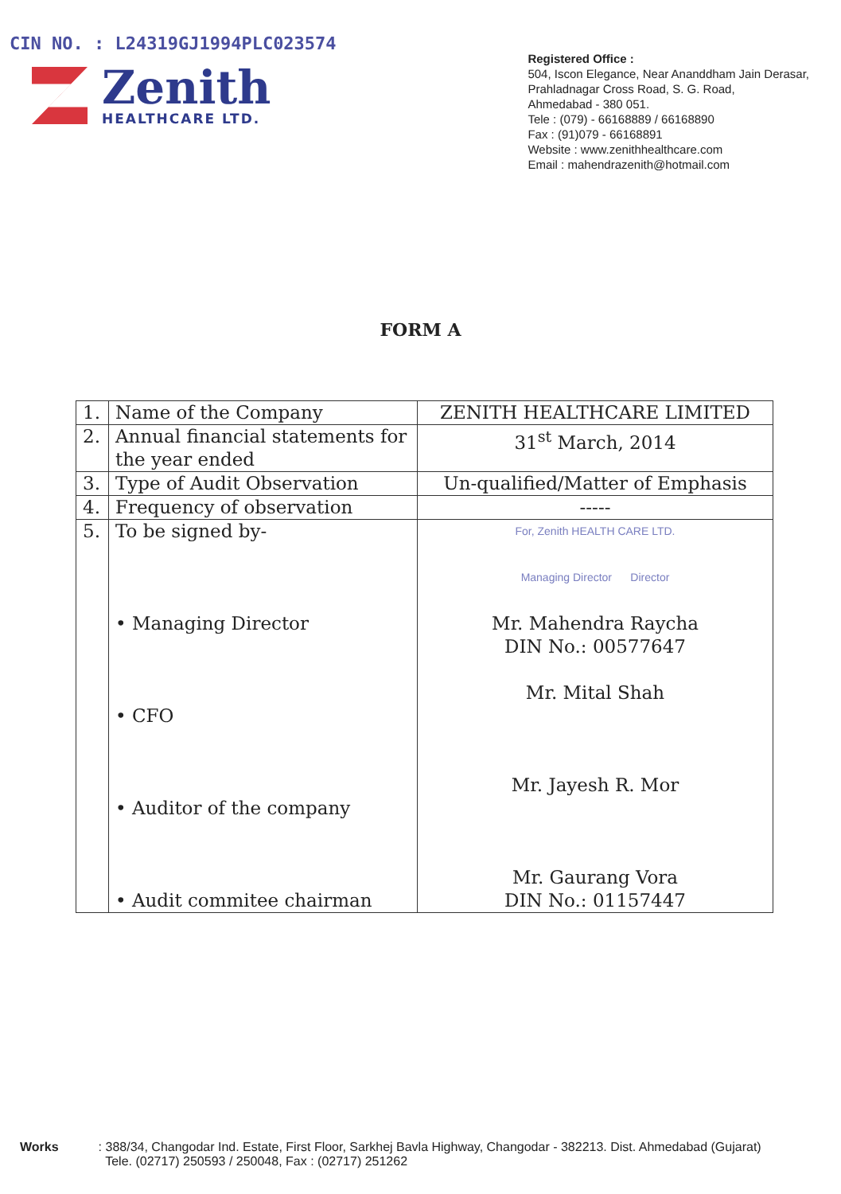CIN NO. : L24319GJ1994PLC023574
Zenith
HEALTHCARE LTD.
Registered Office :
504, Iscon Elegance, Near Ananddham Jain Derasar,
Prahladnagar Cross Road, S. G. Road,
Ahmedabad - 380 051.
Tele : (079) - 66168889 / 66168890
Fax : (91)079 - 66168891
Website : www.zenithhealthcare.com
Email : mahendrazenith@hotmail.com
FORM A
| 1. | Name of the Company | ZENITH HEALTHCARE LIMITED |
| 2. | Annual financial statements for the year ended | 31<sup>st</sup> March, 2014 |
| 3. | Type of Audit Observation | Un-qualified/Matter of Emphasis |
| 4. | Frequency of observation | ----- |
| 5. | To be signed by- • Managing Director • CFO • Auditor of the company • Audit commitee chairman | For, Zenith HEALTH CARE LTD. Managing Director Director Mr. Mahendra Raycha DIN No.: 00577647 Mr. Mital Shah Mr. Jayesh R. Mor Mr. Gaurang Vora DIN No.: 01157447 |
Works : 388/34, Changodar Ind. Estate, First Floor, Sarkhej Bavla Highway, Changodar - 382213. Dist. Ahmedabad (Gujarat)
Tele. (02717) 250593 / 250048, Fax : (02717) 251262